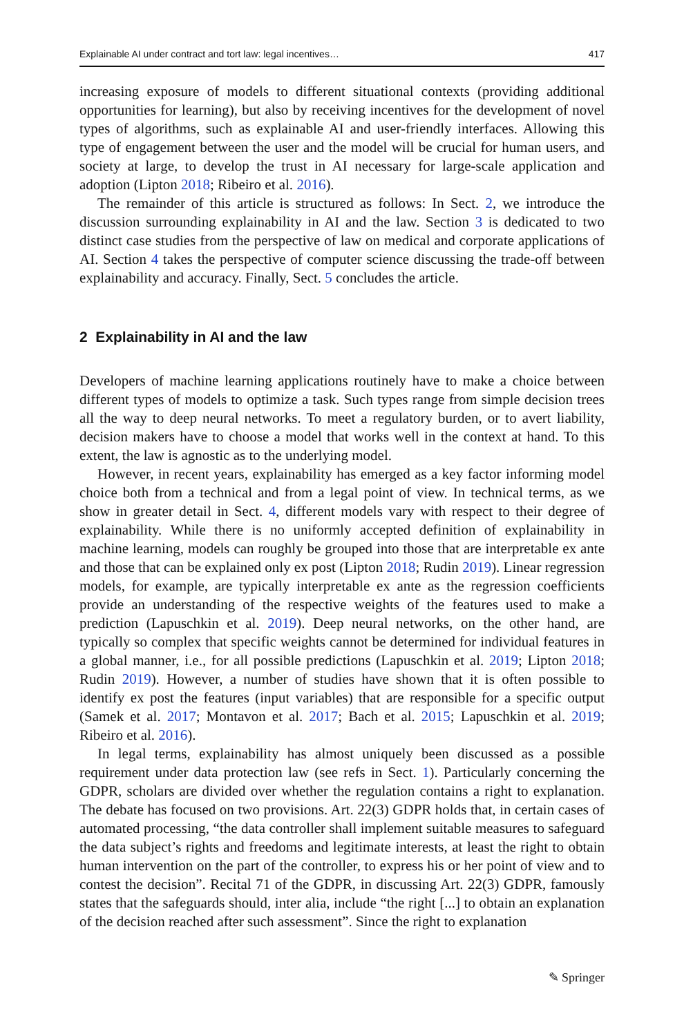Explainable AI under contract and tort law: legal incentives… 417
increasing exposure of models to different situational contexts (providing additional opportunities for learning), but also by receiving incentives for the development of novel types of algorithms, such as explainable AI and user-friendly interfaces. Allowing this type of engagement between the user and the model will be crucial for human users, and society at large, to develop the trust in AI necessary for large-scale application and adoption (Lipton 2018; Ribeiro et al. 2016).
The remainder of this article is structured as follows: In Sect. 2, we introduce the discussion surrounding explainability in AI and the law. Section 3 is dedicated to two distinct case studies from the perspective of law on medical and corporate applications of AI. Section 4 takes the perspective of computer science discussing the trade-off between explainability and accuracy. Finally, Sect. 5 concludes the article.
2 Explainability in AI and the law
Developers of machine learning applications routinely have to make a choice between different types of models to optimize a task. Such types range from simple decision trees all the way to deep neural networks. To meet a regulatory burden, or to avert liability, decision makers have to choose a model that works well in the context at hand. To this extent, the law is agnostic as to the underlying model.
However, in recent years, explainability has emerged as a key factor informing model choice both from a technical and from a legal point of view. In technical terms, as we show in greater detail in Sect. 4, different models vary with respect to their degree of explainability. While there is no uniformly accepted definition of explainability in machine learning, models can roughly be grouped into those that are interpretable ex ante and those that can be explained only ex post (Lipton 2018; Rudin 2019). Linear regression models, for example, are typically interpretable ex ante as the regression coefficients provide an understanding of the respective weights of the features used to make a prediction (Lapuschkin et al. 2019). Deep neural networks, on the other hand, are typically so complex that specific weights cannot be determined for individual features in a global manner, i.e., for all possible predictions (Lapuschkin et al. 2019; Lipton 2018; Rudin 2019). However, a number of studies have shown that it is often possible to identify ex post the features (input variables) that are responsible for a specific output (Samek et al. 2017; Montavon et al. 2017; Bach et al. 2015; Lapuschkin et al. 2019; Ribeiro et al. 2016).
In legal terms, explainability has almost uniquely been discussed as a possible requirement under data protection law (see refs in Sect. 1). Particularly concerning the GDPR, scholars are divided over whether the regulation contains a right to explanation. The debate has focused on two provisions. Art. 22(3) GDPR holds that, in certain cases of automated processing, “the data controller shall implement suitable measures to safeguard the data subject’s rights and freedoms and legitimate interests, at least the right to obtain human intervention on the part of the controller, to express his or her point of view and to contest the decision”. Recital 71 of the GDPR, in discussing Art. 22(3) GDPR, famously states that the safeguards should, inter alia, include “the right [...] to obtain an explanation of the decision reached after such assessment”. Since the right to explanation
✎ Springer